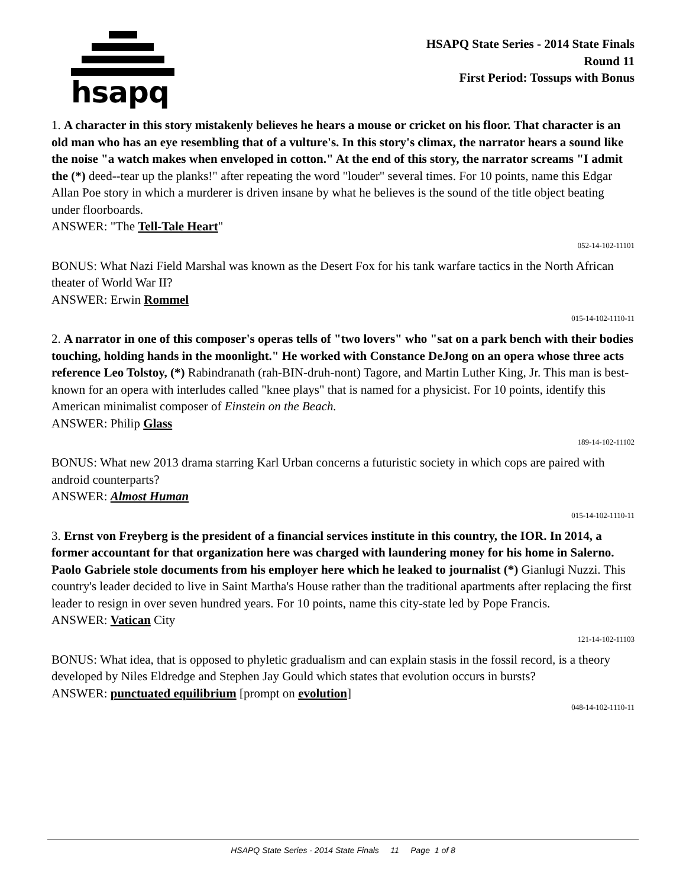hsapq
HSAPQ State Series - 2014 State Finals
Round 11
First Period: Tossups with Bonus
1. A character in this story mistakenly believes he hears a mouse or cricket on his floor. That character is an old man who has an eye resembling that of a vulture's. In this story's climax, the narrator hears a sound like the noise "a watch makes when enveloped in cotton." At the end of this story, the narrator screams "I admit the (*) deed--tear up the planks!" after repeating the word "louder" several times. For 10 points, name this Edgar Allan Poe story in which a murderer is driven insane by what he believes is the sound of the title object beating under floorboards.
ANSWER: "The Tell-Tale Heart"
052-14-102-11101
BONUS: What Nazi Field Marshal was known as the Desert Fox for his tank warfare tactics in the North African theater of World War II?
ANSWER: Erwin Rommel
015-14-102-1110-11
2. A narrator in one of this composer's operas tells of "two lovers" who "sat on a park bench with their bodies touching, holding hands in the moonlight." He worked with Constance DeJong on an opera whose three acts reference Leo Tolstoy, (*) Rabindranath (rah-BIN-druh-nont) Tagore, and Martin Luther King, Jr. This man is best-known for an opera with interludes called "knee plays" that is named for a physicist. For 10 points, identify this American minimalist composer of Einstein on the Beach.
ANSWER: Philip Glass
189-14-102-11102
BONUS: What new 2013 drama starring Karl Urban concerns a futuristic society in which cops are paired with android counterparts?
ANSWER: Almost Human
015-14-102-1110-11
3. Ernst von Freyberg is the president of a financial services institute in this country, the IOR. In 2014, a former accountant for that organization here was charged with laundering money for his home in Salerno. Paolo Gabriele stole documents from his employer here which he leaked to journalist (*) Gianlugi Nuzzi. This country's leader decided to live in Saint Martha's House rather than the traditional apartments after replacing the first leader to resign in over seven hundred years. For 10 points, name this city-state led by Pope Francis.
ANSWER: Vatican City
121-14-102-11103
BONUS: What idea, that is opposed to phyletic gradualism and can explain stasis in the fossil record, is a theory developed by Niles Eldredge and Stephen Jay Gould which states that evolution occurs in bursts?
ANSWER: punctuated equilibrium [prompt on evolution]
048-14-102-1110-11
HSAPQ State Series - 2014 State Finals 11 Page 1 of 8